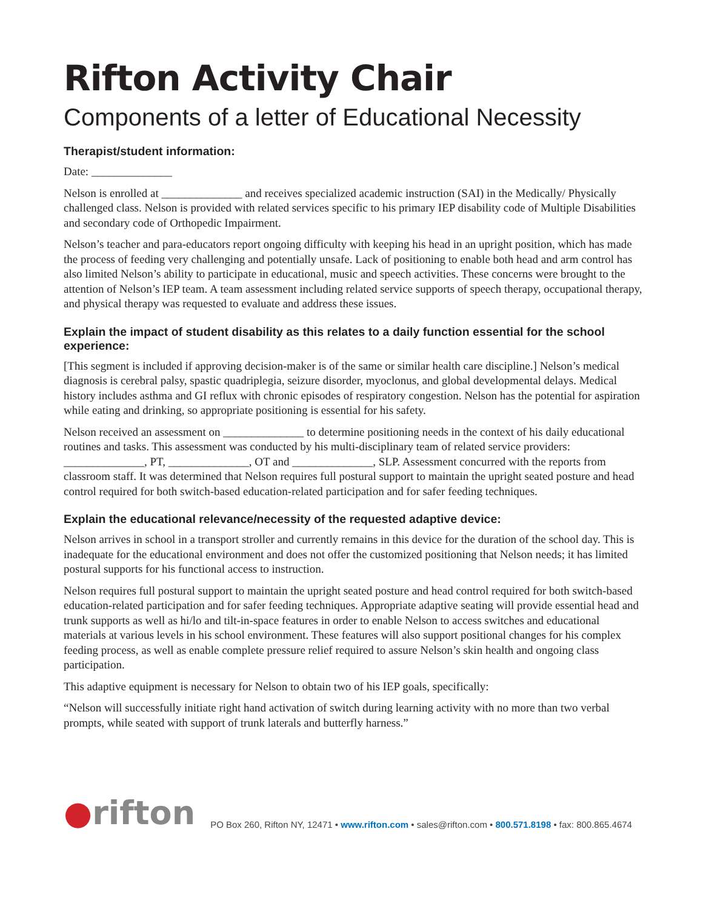Rifton Activity Chair
Components of a letter of Educational Necessity
Therapist/student information:
Date: ______________
Nelson is enrolled at ______________ and receives specialized academic instruction (SAI) in the Medically/ Physically challenged class. Nelson is provided with related services specific to his primary IEP disability code of Multiple Disabilities and secondary code of Orthopedic Impairment.
Nelson’s teacher and para-educators report ongoing difficulty with keeping his head in an upright position, which has made the process of feeding very challenging and potentially unsafe. Lack of positioning to enable both head and arm control has also limited Nelson’s ability to participate in educational, music and speech activities. These concerns were brought to the attention of Nelson’s IEP team. A team assessment including related service supports of speech therapy, occupational therapy, and physical therapy was requested to evaluate and address these issues.
Explain the impact of student disability as this relates to a daily function essential for the school experience:
[This segment is included if approving decision-maker is of the same or similar health care discipline.] Nelson’s medical diagnosis is cerebral palsy, spastic quadriplegia, seizure disorder, myoclonus, and global developmental delays. Medical history includes asthma and GI reflux with chronic episodes of respiratory congestion. Nelson has the potential for aspiration while eating and drinking, so appropriate positioning is essential for his safety.
Nelson received an assessment on ______________ to determine positioning needs in the context of his daily educational routines and tasks. This assessment was conducted by his multi-disciplinary team of related service providers: ______________, PT, ______________, OT and ______________, SLP. Assessment concurred with the reports from classroom staff. It was determined that Nelson requires full postural support to maintain the upright seated posture and head control required for both switch-based education-related participation and for safer feeding techniques.
Explain the educational relevance/necessity of the requested adaptive device:
Nelson arrives in school in a transport stroller and currently remains in this device for the duration of the school day. This is inadequate for the educational environment and does not offer the customized positioning that Nelson needs; it has limited postural supports for his functional access to instruction.
Nelson requires full postural support to maintain the upright seated posture and head control required for both switch-based education-related participation and for safer feeding techniques. Appropriate adaptive seating will provide essential head and trunk supports as well as hi/lo and tilt-in-space features in order to enable Nelson to access switches and educational materials at various levels in his school environment. These features will also support positional changes for his complex feeding process, as well as enable complete pressure relief required to assure Nelson’s skin health and ongoing class participation.
This adaptive equipment is necessary for Nelson to obtain two of his IEP goals, specifically:
“Nelson will successfully initiate right hand activation of switch during learning activity with no more than two verbal prompts, while seated with support of trunk laterals and butterfly harness.”
●rifton
PO Box 260, Rifton NY, 12471 • www.rifton.com • sales@rifton.com • 800.571.8198 • fax: 800.865.4674